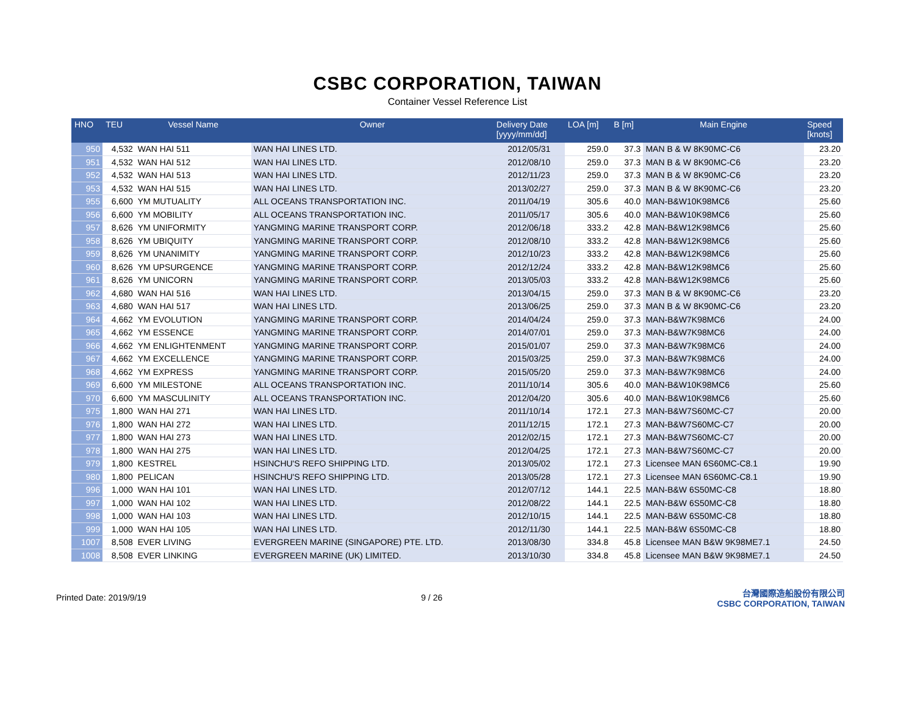CSBC CORPORATION, TAIWAN
Container Vessel Reference List
| HNO | TEU | Vessel Name | Owner | Delivery Date [yyyy/mm/dd] | LOA [m] | B [m] | Main Engine | Speed [knots] |
| --- | --- | --- | --- | --- | --- | --- | --- | --- |
| 950 | 4,532 | WAN HAI 511 | WAN HAI LINES LTD. | 2012/05/31 | 259.0 | 37.3 | MAN B & W 8K90MC-C6 | 23.20 |
| 951 | 4,532 | WAN HAI 512 | WAN HAI LINES LTD. | 2012/08/10 | 259.0 | 37.3 | MAN B & W 8K90MC-C6 | 23.20 |
| 952 | 4,532 | WAN HAI 513 | WAN HAI LINES LTD. | 2012/11/23 | 259.0 | 37.3 | MAN B & W 8K90MC-C6 | 23.20 |
| 953 | 4,532 | WAN HAI 515 | WAN HAI LINES LTD. | 2013/02/27 | 259.0 | 37.3 | MAN B & W 8K90MC-C6 | 23.20 |
| 955 | 6,600 | YM MUTUALITY | ALL OCEANS TRANSPORTATION INC. | 2011/04/19 | 305.6 | 40.0 | MAN-B&W10K98MC6 | 25.60 |
| 956 | 6,600 | YM MOBILITY | ALL OCEANS TRANSPORTATION INC. | 2011/05/17 | 305.6 | 40.0 | MAN-B&W10K98MC6 | 25.60 |
| 957 | 8,626 | YM UNIFORMITY | YANGMING MARINE TRANSPORT CORP. | 2012/06/18 | 333.2 | 42.8 | MAN-B&W12K98MC6 | 25.60 |
| 958 | 8,626 | YM UBIQUITY | YANGMING MARINE TRANSPORT CORP. | 2012/08/10 | 333.2 | 42.8 | MAN-B&W12K98MC6 | 25.60 |
| 959 | 8,626 | YM UNANIMITY | YANGMING MARINE TRANSPORT CORP. | 2012/10/23 | 333.2 | 42.8 | MAN-B&W12K98MC6 | 25.60 |
| 960 | 8,626 | YM UPSURGENCE | YANGMING MARINE TRANSPORT CORP. | 2012/12/24 | 333.2 | 42.8 | MAN-B&W12K98MC6 | 25.60 |
| 961 | 8,626 | YM UNICORN | YANGMING MARINE TRANSPORT CORP. | 2013/05/03 | 333.2 | 42.8 | MAN-B&W12K98MC6 | 25.60 |
| 962 | 4,680 | WAN HAI 516 | WAN HAI LINES LTD. | 2013/04/15 | 259.0 | 37.3 | MAN B & W 8K90MC-C6 | 23.20 |
| 963 | 4,680 | WAN HAI 517 | WAN HAI LINES LTD. | 2013/06/25 | 259.0 | 37.3 | MAN B & W 8K90MC-C6 | 23.20 |
| 964 | 4,662 | YM EVOLUTION | YANGMING MARINE TRANSPORT CORP. | 2014/04/24 | 259.0 | 37.3 | MAN-B&W7K98MC6 | 24.00 |
| 965 | 4,662 | YM ESSENCE | YANGMING MARINE TRANSPORT CORP. | 2014/07/01 | 259.0 | 37.3 | MAN-B&W7K98MC6 | 24.00 |
| 966 | 4,662 | YM ENLIGHTENMENT | YANGMING MARINE TRANSPORT CORP. | 2015/01/07 | 259.0 | 37.3 | MAN-B&W7K98MC6 | 24.00 |
| 967 | 4,662 | YM EXCELLENCE | YANGMING MARINE TRANSPORT CORP. | 2015/03/25 | 259.0 | 37.3 | MAN-B&W7K98MC6 | 24.00 |
| 968 | 4,662 | YM EXPRESS | YANGMING MARINE TRANSPORT CORP. | 2015/05/20 | 259.0 | 37.3 | MAN-B&W7K98MC6 | 24.00 |
| 969 | 6,600 | YM MILESTONE | ALL OCEANS TRANSPORTATION INC. | 2011/10/14 | 305.6 | 40.0 | MAN-B&W10K98MC6 | 25.60 |
| 970 | 6,600 | YM MASCULINITY | ALL OCEANS TRANSPORTATION INC. | 2012/04/20 | 305.6 | 40.0 | MAN-B&W10K98MC6 | 25.60 |
| 975 | 1,800 | WAN HAI 271 | WAN HAI LINES LTD. | 2011/10/14 | 172.1 | 27.3 | MAN-B&W7S60MC-C7 | 20.00 |
| 976 | 1,800 | WAN HAI 272 | WAN HAI LINES LTD. | 2011/12/15 | 172.1 | 27.3 | MAN-B&W7S60MC-C7 | 20.00 |
| 977 | 1,800 | WAN HAI 273 | WAN HAI LINES LTD. | 2012/02/15 | 172.1 | 27.3 | MAN-B&W7S60MC-C7 | 20.00 |
| 978 | 1,800 | WAN HAI 275 | WAN HAI LINES LTD. | 2012/04/25 | 172.1 | 27.3 | MAN-B&W7S60MC-C7 | 20.00 |
| 979 | 1,800 | KESTREL | HSINCHU'S REFO SHIPPING LTD. | 2013/05/02 | 172.1 | 27.3 | Licensee MAN 6S60MC-C8.1 | 19.90 |
| 980 | 1,800 | PELICAN | HSINCHU'S REFO SHIPPING LTD. | 2013/05/28 | 172.1 | 27.3 | Licensee MAN 6S60MC-C8.1 | 19.90 |
| 996 | 1,000 | WAN HAI 101 | WAN HAI LINES LTD. | 2012/07/12 | 144.1 | 22.5 | MAN-B&W 6S50MC-C8 | 18.80 |
| 997 | 1,000 | WAN HAI 102 | WAN HAI LINES LTD. | 2012/08/22 | 144.1 | 22.5 | MAN-B&W 6S50MC-C8 | 18.80 |
| 998 | 1,000 | WAN HAI 103 | WAN HAI LINES LTD. | 2012/10/15 | 144.1 | 22.5 | MAN-B&W 6S50MC-C8 | 18.80 |
| 999 | 1,000 | WAN HAI 105 | WAN HAI LINES LTD. | 2012/11/30 | 144.1 | 22.5 | MAN-B&W 6S50MC-C8 | 18.80 |
| 1007 | 8,508 | EVER LIVING | EVERGREEN MARINE (SINGAPORE) PTE. LTD. | 2013/08/30 | 334.8 | 45.8 | Licensee MAN B&W 9K98ME7.1 | 24.50 |
| 1008 | 8,508 | EVER LINKING | EVERGREEN MARINE (UK) LIMITED. | 2013/10/30 | 334.8 | 45.8 | Licensee MAN B&W 9K98ME7.1 | 24.50 |
Printed Date: 2019/9/19 9 / 26
台灣國際造船股份有限公司
CSBC CORPORATION, TAIWAN